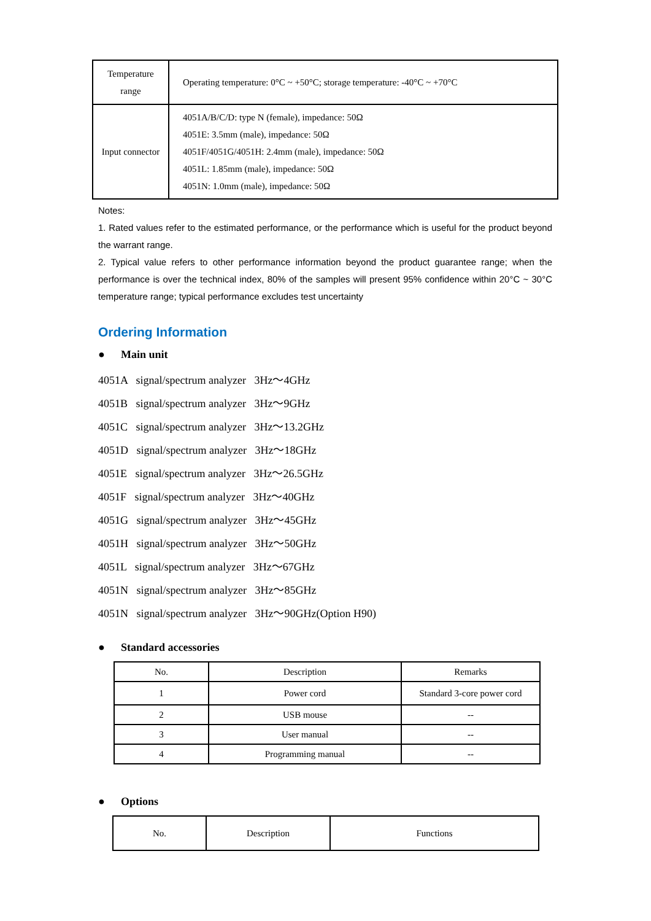| Temperature range | Operating temperature: 0°C ~ +50°C; storage temperature: -40°C ~ +70°C |
| Input connector | 4051A/B/C/D: type N (female), impedance: 50Ω 4051E: 3.5mm (male), impedance: 50Ω 4051F/4051G/4051H: 2.4mm (male), impedance: 50Ω 4051L: 1.85mm (male), impedance: 50Ω 4051N: 1.0mm (male), impedance: 50Ω |
Notes:
1. Rated values refer to the estimated performance, or the performance which is useful for the product beyond the warrant range.
2. Typical value refers to other performance information beyond the product guarantee range; when the performance is over the technical index, 80% of the samples will present 95% confidence within 20°C ~ 30°C temperature range; typical performance excludes test uncertainty
Ordering Information
● Main unit
4051A signal/spectrum analyzer 3Hz～4GHz
4051B signal/spectrum analyzer 3Hz～9GHz
4051C signal/spectrum analyzer 3Hz～13.2GHz
4051D signal/spectrum analyzer 3Hz～18GHz
4051E signal/spectrum analyzer 3Hz～26.5GHz
4051F signal/spectrum analyzer 3Hz～40GHz
4051G signal/spectrum analyzer 3Hz～45GHz
4051H signal/spectrum analyzer 3Hz～50GHz
4051L signal/spectrum analyzer 3Hz～67GHz
4051N signal/spectrum analyzer 3Hz～85GHz
4051N signal/spectrum analyzer 3Hz～90GHz(Option H90)
● Standard accessories
| No. | Description | Remarks |
| 1 | Power cord | Standard 3-core power cord |
| 2 | USB mouse | -- |
| 3 | User manual | -- |
| 4 | Programming manual | -- |
● Options
| No. | Description | Functions |